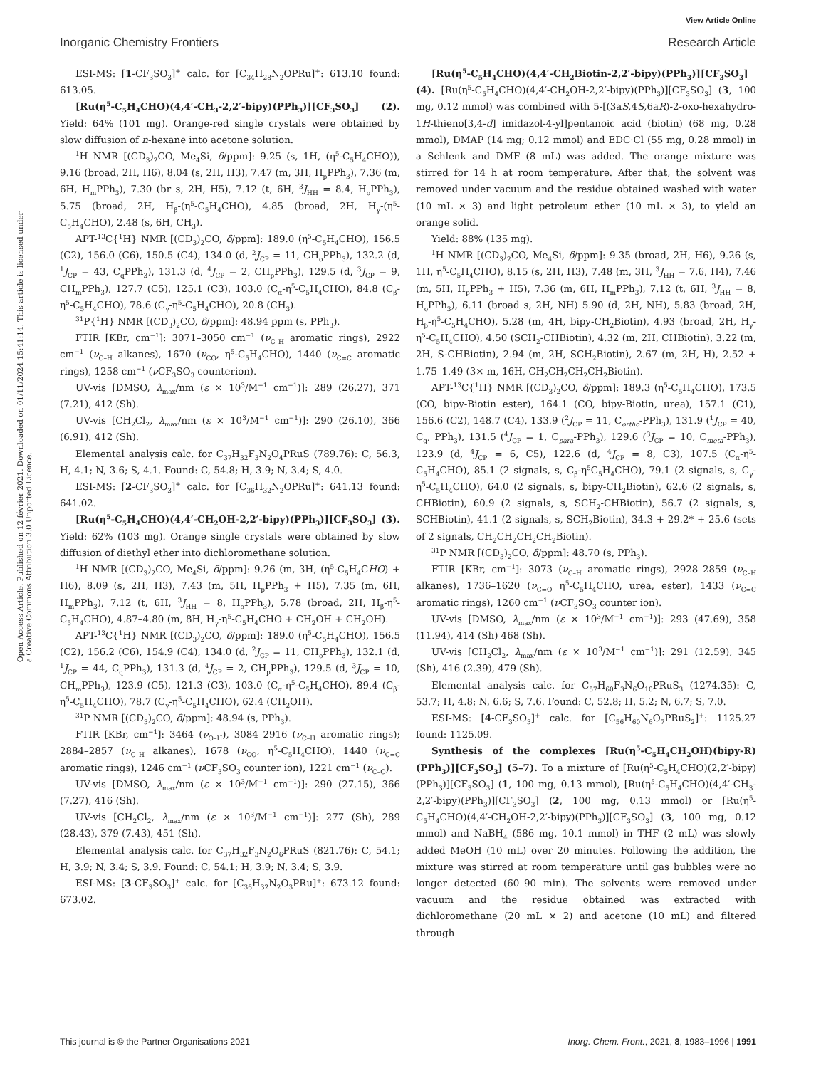View Article Online
Inorganic Chemistry Frontiers Research Article
Open Access Article. Published on 12 février 2021. Downloaded on 01/11/2024 15:41:14. This article is licensed under a Creative Commons Attribution 3.0 Unported Licence.
ESI-MS: [1-CF<sub>3</sub>SO<sub>3</sub>]<sup>+</sup> calc. for [C<sub>34</sub>H<sub>28</sub>N<sub>2</sub>OPRu]<sup>+</sup>: 613.10 found: 613.05.
[Ru(η<sup>5</sup>-C<sub>5</sub>H<sub>4</sub>CHO)(4,4′-CH<sub>3</sub>-2,2′-bipy)(PPh<sub>3</sub>)][CF<sub>3</sub>SO<sub>3</sub>] (2). Yield: 64% (101 mg). Orange-red single crystals were obtained by slow diffusion of n-hexane into acetone solution.
<sup>1</sup>H NMR [(CD<sub>3</sub>)<sub>2</sub>CO, Me<sub>4</sub>Si, δ/ppm]: 9.25 (s, 1H, (η<sup>5</sup>-C<sub>5</sub>H<sub>4</sub>CHO)), 9.16 (broad, 2H, H6), 8.04 (s, 2H, H3), 7.47 (m, 3H, H<sub>p</sub>PPh<sub>3</sub>), 7.36 (m, 6H, H<sub>m</sub>PPh<sub>3</sub>), 7.30 (br s, 2H, H5), 7.12 (t, 6H, <sup>3</sup>J<sub>HH</sub> = 8.4, H<sub>o</sub>PPh<sub>3</sub>), 5.75 (broad, 2H, H<sub>β</sub>-(η<sup>5</sup>-C<sub>5</sub>H<sub>4</sub>CHO), 4.85 (broad, 2H, H<sub>γ</sub>-(η<sup>5</sup>-C<sub>5</sub>H<sub>4</sub>CHO), 2.48 (s, 6H, CH<sub>3</sub>).
APT-<sup>13</sup>C{<sup>1</sup>H} NMR [(CD<sub>3</sub>)<sub>2</sub>CO, δ/ppm]: 189.0 (η<sup>5</sup>-C<sub>5</sub>H<sub>4</sub>CHO), 156.5 (C2), 156.0 (C6), 150.5 (C4), 134.0 (d, <sup>2</sup>J<sub>CP</sub> = 11, CH<sub>o</sub>PPh<sub>3</sub>), 132.2 (d, <sup>1</sup>J<sub>CP</sub> = 43, C<sub>q</sub>PPh<sub>3</sub>), 131.3 (d, <sup>4</sup>J<sub>CP</sub> = 2, CH<sub>p</sub>PPh<sub>3</sub>), 129.5 (d, <sup>3</sup>J<sub>CP</sub> = 9, CH<sub>m</sub>PPh<sub>3</sub>), 127.7 (C5), 125.1 (C3), 103.0 (C<sub>α</sub>-η<sup>5</sup>-C<sub>5</sub>H<sub>4</sub>CHO), 84.8 (C<sub>β</sub>-η<sup>5</sup>-C<sub>5</sub>H<sub>4</sub>CHO), 78.6 (C<sub>γ</sub>-η<sup>5</sup>-C<sub>5</sub>H<sub>4</sub>CHO), 20.8 (CH<sub>3</sub>).
<sup>31</sup>P{<sup>1</sup>H} NMR [(CD<sub>3</sub>)<sub>2</sub>CO, δ/ppm]: 48.94 ppm (s, PPh<sub>3</sub>).
FTIR [KBr, cm<sup>−1</sup>]: 3071–3050 cm<sup>−1</sup> (ν<sub>C–H</sub> aromatic rings), 2922 cm<sup>−1</sup> (ν<sub>C–H</sub> alkanes), 1670 (ν<sub>CO</sub>, η<sup>5</sup>-C<sub>5</sub>H<sub>4</sub>CHO), 1440 (ν<sub>C=C</sub> aromatic rings), 1258 cm<sup>−1</sup> (ν CF<sub>3</sub>SO<sub>3</sub> counterion).
UV-vis [DMSO, λ<sub>max</sub>/nm (ε × 10<sup>3</sup>/M<sup>−1</sup> cm<sup>−1</sup>)]: 289 (26.27), 371 (7.21), 412 (Sh).
UV-vis [CH<sub>2</sub>Cl<sub>2</sub>, λ<sub>max</sub>/nm (ε × 10<sup>3</sup>/M<sup>−1</sup> cm<sup>−1</sup>)]: 290 (26.10), 366 (6.91), 412 (Sh).
Elemental analysis calc. for C<sub>37</sub>H<sub>32</sub>F<sub>3</sub>N<sub>2</sub>O<sub>4</sub>PRuS (789.76): C, 56.3, H, 4.1; N, 3.6; S, 4.1. Found: C, 54.8; H, 3.9; N, 3.4; S, 4.0.
ESI-MS: [2-CF<sub>3</sub>SO<sub>3</sub>]<sup>+</sup> calc. for [C<sub>36</sub>H<sub>32</sub>N<sub>2</sub>OPRu]<sup>+</sup>: 641.13 found: 641.02.
[Ru(η<sup>5</sup>-C<sub>5</sub>H<sub>4</sub>CHO)(4,4′-CH<sub>2</sub>OH-2,2′-bipy)(PPh<sub>3</sub>)][CF<sub>3</sub>SO<sub>3</sub>] (3). Yield: 62% (103 mg). Orange single crystals were obtained by slow diffusion of diethyl ether into dichloromethane solution.
<sup>1</sup>H NMR [(CD<sub>3</sub>)<sub>2</sub>CO, Me<sub>4</sub>Si, δ/ppm]: 9.26 (m, 3H, (η<sup>5</sup>-C<sub>5</sub>H<sub>4</sub>CHO) + H6), 8.09 (s, 2H, H3), 7.43 (m, 5H, H<sub>p</sub>PPh<sub>3</sub> + H5), 7.35 (m, 6H, H<sub>m</sub>PPh<sub>3</sub>), 7.12 (t, 6H, <sup>3</sup>J<sub>HH</sub> = 8, H<sub>o</sub>PPh<sub>3</sub>), 5.78 (broad, 2H, H<sub>β</sub>-η<sup>5</sup>-C<sub>5</sub>H<sub>4</sub>CHO), 4.87–4.80 (m, 8H, H<sub>γ</sub>-η<sup>5</sup>-C<sub>5</sub>H<sub>4</sub>CHO + CH<sub>2</sub>OH + CH<sub>2</sub>OH).
APT-<sup>13</sup>C{<sup>1</sup>H} NMR [(CD<sub>3</sub>)<sub>2</sub>CO, δ/ppm]: 189.0 (η<sup>5</sup>-C<sub>5</sub>H<sub>4</sub>CHO), 156.5 (C2), 156.2 (C6), 154.9 (C4), 134.0 (d, <sup>2</sup>J<sub>CP</sub> = 11, CH<sub>o</sub>PPh<sub>3</sub>), 132.1 (d, <sup>1</sup>J<sub>CP</sub> = 44, C<sub>q</sub>PPh<sub>3</sub>), 131.3 (d, <sup>4</sup>J<sub>CP</sub> = 2, CH<sub>p</sub>PPh<sub>3</sub>), 129.5 (d, <sup>3</sup>J<sub>CP</sub> = 10, CH<sub>m</sub>PPh<sub>3</sub>), 123.9 (C5), 121.3 (C3), 103.0 (C<sub>α</sub>-η<sup>5</sup>-C<sub>5</sub>H<sub>4</sub>CHO), 89.4 (C<sub>β</sub>-η<sup>5</sup>-C<sub>5</sub>H<sub>4</sub>CHO), 78.7 (C<sub>γ</sub>-η<sup>5</sup>-C<sub>5</sub>H<sub>4</sub>CHO), 62.4 (CH<sub>2</sub>OH).
<sup>31</sup>P NMR [(CD<sub>3</sub>)<sub>2</sub>CO, δ/ppm]: 48.94 (s, PPh<sub>3</sub>).
FTIR [KBr, cm<sup>−1</sup>]: 3464 (ν<sub>O–H</sub>), 3084–2916 (ν<sub>C–H</sub> aromatic rings); 2884–2857 (ν<sub>C–H</sub> alkanes), 1678 (ν<sub>CO</sub>, η<sup>5</sup>-C<sub>5</sub>H<sub>4</sub>CHO), 1440 (ν<sub>C=C</sub> aromatic rings), 1246 cm<sup>−1</sup> (ν CF<sub>3</sub>SO<sub>3</sub> counter ion), 1221 cm<sup>−1</sup> (ν<sub>C–O</sub>).
UV-vis [DMSO, λ<sub>max</sub>/nm (ε × 10<sup>3</sup>/M<sup>−1</sup> cm<sup>−1</sup>)]: 290 (27.15), 366 (7.27), 416 (Sh).
UV-vis [CH<sub>2</sub>Cl<sub>2</sub>, λ<sub>max</sub>/nm (ε × 10<sup>3</sup>/M<sup>−1</sup> cm<sup>−1</sup>)]: 277 (Sh), 289 (28.43), 379 (7.43), 451 (Sh).
Elemental analysis calc. for C<sub>37</sub>H<sub>32</sub>F<sub>3</sub>N<sub>2</sub>O<sub>6</sub>PRuS (821.76): C, 54.1; H, 3.9; N, 3.4; S, 3.9. Found: C, 54.1; H, 3.9; N, 3.4; S, 3.9.
ESI-MS: [3-CF<sub>3</sub>SO<sub>3</sub>]<sup>+</sup> calc. for [C<sub>36</sub>H<sub>32</sub>N<sub>2</sub>O<sub>3</sub>PRu]<sup>+</sup>: 673.12 found: 673.02.
[Ru(η<sup>5</sup>-C<sub>5</sub>H<sub>4</sub>CHO)(4,4′-CH<sub>2</sub>Biotin-2,2′-bipy)(PPh<sub>3</sub>)][CF<sub>3</sub>SO<sub>3</sub>] (4). [Ru(η<sup>5</sup>-C<sub>5</sub>H<sub>4</sub>CHO)(4,4′-CH<sub>2</sub>OH-2,2′-bipy)(PPh<sub>3</sub>)][CF<sub>3</sub>SO<sub>3</sub>] (3, 100 mg, 0.12 mmol) was combined with 5-[(3aS,4S,6aR)-2-oxo-hexahydro-1H-thieno[3,4-d] imidazol-4-yl]pentanoic acid (biotin) (68 mg, 0.28 mmol), DMAP (14 mg; 0.12 mmol) and EDC·Cl (55 mg, 0.28 mmol) in a Schlenk and DMF (8 mL) was added. The orange mixture was stirred for 14 h at room temperature. After that, the solvent was removed under vacuum and the residue obtained washed with water (10 mL × 3) and light petroleum ether (10 mL × 3), to yield an orange solid.
Yield: 88% (135 mg).
<sup>1</sup>H NMR [(CD<sub>3</sub>)<sub>2</sub>CO, Me<sub>4</sub>Si, δ/ppm]: 9.35 (broad, 2H, H6), 9.26 (s, 1H, η<sup>5</sup>-C<sub>5</sub>H<sub>4</sub>CHO), 8.15 (s, 2H, H3), 7.48 (m, 3H, <sup>3</sup>J<sub>HH</sub> = 7.6, H4), 7.46 (m, 5H, H<sub>p</sub>PPh<sub>3</sub> + H5), 7.36 (m, 6H, H<sub>m</sub>PPh<sub>3</sub>), 7.12 (t, 6H, <sup>3</sup>J<sub>HH</sub> = 8, H<sub>o</sub>PPh<sub>3</sub>), 6.11 (broad s, 2H, NH) 5.90 (d, 2H, NH), 5.83 (broad, 2H, H<sub>β</sub>-η<sup>5</sup>-C<sub>5</sub>H<sub>4</sub>CHO), 5.28 (m, 4H, bipy-CH<sub>2</sub>Biotin), 4.93 (broad, 2H, H<sub>γ</sub>-η<sup>5</sup>-C<sub>5</sub>H<sub>4</sub>CHO), 4.50 (SCH<sub>2</sub>-CHBiotin), 4.32 (m, 2H, CHBiotin), 3.22 (m, 2H, S-CHBiotin), 2.94 (m, 2H, SCH<sub>2</sub>Biotin), 2.67 (m, 2H, H), 2.52 + 1.75–1.49 (3× m, 16H, CH<sub>2</sub>CH<sub>2</sub>CH<sub>2</sub>CH<sub>2</sub>Biotin).
APT-<sup>13</sup>C{<sup>1</sup>H} NMR [(CD<sub>3</sub>)<sub>2</sub>CO, δ/ppm]: 189.3 (η<sup>5</sup>-C<sub>5</sub>H<sub>4</sub>CHO), 173.5 (CO, bipy-Biotin ester), 164.1 (CO, bipy-Biotin, urea), 157.1 (C1), 156.6 (C2), 148.7 (C4), 133.9 (<sup>2</sup>J<sub>CP</sub> = 11, C<sub>ortho</sub>-PPh<sub>3</sub>), 131.9 (<sup>1</sup>J<sub>CP</sub> = 40, C<sub>q</sub>, PPh<sub>3</sub>), 131.5 (<sup>4</sup>J<sub>CP</sub> = 1, C<sub>para</sub>-PPh<sub>3</sub>), 129.6 (<sup>3</sup>J<sub>CP</sub> = 10, C<sub>meta</sub>-PPh<sub>3</sub>), 123.9 (d, <sup>4</sup>J<sub>CP</sub> = 6, C5), 122.6 (d, <sup>4</sup>J<sub>CP</sub> = 8, C3), 107.5 (C<sub>α</sub>-η<sup>5</sup>-C<sub>5</sub>H<sub>4</sub>CHO), 85.1 (2 signals, s, C<sub>β</sub>-η<sup>5</sup>C<sub>5</sub>H<sub>4</sub>CHO), 79.1 (2 signals, s, C<sub>γ</sub>-η<sup>5</sup>-C<sub>5</sub>H<sub>4</sub>CHO), 64.0 (2 signals, s, bipy-CH<sub>2</sub>Biotin), 62.6 (2 signals, s, CHBiotin), 60.9 (2 signals, s, SCH<sub>2</sub>-CHBiotin), 56.7 (2 signals, s, SCHBiotin), 41.1 (2 signals, s, SCH<sub>2</sub>Biotin), 34.3 + 29.2* + 25.6 (sets of 2 signals, CH<sub>2</sub>CH<sub>2</sub>CH<sub>2</sub>CH<sub>2</sub>Biotin).
<sup>31</sup>P NMR [(CD<sub>3</sub>)<sub>2</sub>CO, δ/ppm]: 48.70 (s, PPh<sub>3</sub>).
FTIR [KBr, cm<sup>−1</sup>]: 3073 (ν<sub>C–H</sub> aromatic rings), 2928–2859 (ν<sub>C–H</sub> alkanes), 1736–1620 (ν<sub>C=O</sub> η<sup>5</sup>-C<sub>5</sub>H<sub>4</sub>CHO, urea, ester), 1433 (ν<sub>C=C</sub> aromatic rings), 1260 cm<sup>−1</sup> (ν CF<sub>3</sub>SO<sub>3</sub> counter ion).
UV-vis [DMSO, λ<sub>max</sub>/nm (ε × 10<sup>3</sup>/M<sup>−1</sup> cm<sup>−1</sup>)]: 293 (47.69), 358 (11.94), 414 (Sh) 468 (Sh).
UV-vis [CH<sub>2</sub>Cl<sub>2</sub>, λ<sub>max</sub>/nm (ε × 10<sup>3</sup>/M<sup>−1</sup> cm<sup>−1</sup>)]: 291 (12.59), 345 (Sh), 416 (2.39), 479 (Sh).
Elemental analysis calc. for C<sub>57</sub>H<sub>60</sub>F<sub>3</sub>N<sub>6</sub>O<sub>10</sub>PRuS<sub>3</sub> (1274.35): C, 53.7; H, 4.8; N, 6.6; S, 7.6. Found: C, 52.8; H, 5.2; N, 6.7; S, 7.0.
ESI-MS: [4-CF<sub>3</sub>SO<sub>3</sub>]<sup>+</sup> calc. for [C<sub>56</sub>H<sub>60</sub>N<sub>6</sub>O<sub>7</sub>PRuS<sub>2</sub>]<sup>+</sup>: 1125.27 found: 1125.09.
Synthesis of the complexes [Ru(η<sup>5</sup>-C<sub>5</sub>H<sub>4</sub>CH<sub>2</sub>OH)(bipy-R)(PPh<sub>3</sub>)][CF<sub>3</sub>SO<sub>3</sub>] (5–7). To a mixture of [Ru(η<sup>5</sup>-C<sub>5</sub>H<sub>4</sub>CHO)(2,2′-bipy)(PPh<sub>3</sub>)][CF<sub>3</sub>SO<sub>3</sub>] (1, 100 mg, 0.13 mmol), [Ru(η<sup>5</sup>-C<sub>5</sub>H<sub>4</sub>CHO)(4,4′-CH<sub>3</sub>-2,2′-bipy)(PPh<sub>3</sub>)][CF<sub>3</sub>SO<sub>3</sub>] (2, 100 mg, 0.13 mmol) or [Ru(η<sup>5</sup>-C<sub>5</sub>H<sub>4</sub>CHO)(4,4′-CH<sub>2</sub>OH-2,2′-bipy)(PPh<sub>3</sub>)][CF<sub>3</sub>SO<sub>3</sub>] (3, 100 mg, 0.12 mmol) and NaBH<sub>4</sub> (586 mg, 10.1 mmol) in THF (2 mL) was slowly added MeOH (10 mL) over 20 minutes. Following the addition, the mixture was stirred at room temperature until gas bubbles were no longer detected (60–90 min). The solvents were removed under vacuum and the residue obtained was extracted with dichloromethane (20 mL × 2) and acetone (10 mL) and filtered through
This journal is © the Partner Organisations 2021 Inorg. Chem. Front., 2021, 8, 1983–1996 | 1991